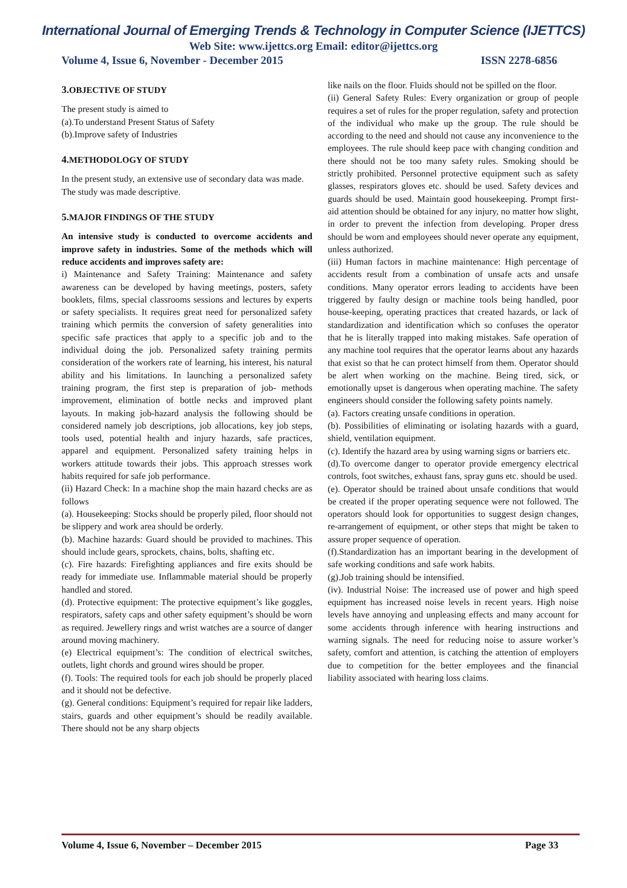International Journal of Emerging Trends & Technology in Computer Science (IJETTCS)
Web Site: www.ijettcs.org Email: editor@ijettcs.org
Volume 4, Issue 6, November - December 2015 ISSN 2278-6856
3. OBJECTIVE OF STUDY
The present study is aimed to
(a).To understand Present Status of Safety
(b).Improve safety of Industries
4. METHODOLOGY OF STUDY
In the present study, an extensive use of secondary data was made. The study was made descriptive.
5. MAJOR FINDINGS OF THE STUDY
An intensive study is conducted to overcome accidents and improve safety in industries. Some of the methods which will reduce accidents and improves safety are:
i) Maintenance and Safety Training: Maintenance and safety awareness can be developed by having meetings, posters, safety booklets, films, special classrooms sessions and lectures by experts or safety specialists. It requires great need for personalized safety training which permits the conversion of safety generalities into specific safe practices that apply to a specific job and to the individual doing the job. Personalized safety training permits consideration of the workers rate of learning, his interest, his natural ability and his limitations. In launching a personalized safety training program, the first step is preparation of job- methods improvement, elimination of bottle necks and improved plant layouts. In making job-hazard analysis the following should be considered namely job descriptions, job allocations, key job steps, tools used, potential health and injury hazards, safe practices, apparel and equipment. Personalized safety training helps in workers attitude towards their jobs. This approach stresses work habits required for safe job performance.
(ii) Hazard Check: In a machine shop the main hazard checks are as follows
(a). Housekeeping: Stocks should be properly piled, floor should not be slippery and work area should be orderly.
(b). Machine hazards: Guard should be provided to machines. This should include gears, sprockets, chains, bolts, shafting etc.
(c). Fire hazards: Firefighting appliances and fire exits should be ready for immediate use. Inflammable material should be properly handled and stored.
(d). Protective equipment: The protective equipment’s like goggles, respirators, safety caps and other safety equipment’s should be worn as required. Jewellery rings and wrist watches are a source of danger around moving machinery.
(e) Electrical equipment’s: The condition of electrical switches, outlets, light chords and ground wires should be proper.
(f). Tools: The required tools for each job should be properly placed and it should not be defective.
(g). General conditions: Equipment’s required for repair like ladders, stairs, guards and other equipment’s should be readily available. There should not be any sharp objects
like nails on the floor. Fluids should not be spilled on the floor.
(ii) General Safety Rules: Every organization or group of people requires a set of rules for the proper regulation, safety and protection of the individual who make up the group. The rule should be according to the need and should not cause any inconvenience to the employees. The rule should keep pace with changing condition and there should not be too many safety rules. Smoking should be strictly prohibited. Personnel protective equipment such as safety glasses, respirators gloves etc. should be used. Safety devices and guards should be used. Maintain good housekeeping. Prompt first-aid attention should be obtained for any injury, no matter how slight, in order to prevent the infection from developing. Proper dress should be worn and employees should never operate any equipment, unless authorized.
(iii) Human factors in machine maintenance: High percentage of accidents result from a combination of unsafe acts and unsafe conditions. Many operator errors leading to accidents have been triggered by faulty design or machine tools being handled, poor house-keeping, operating practices that created hazards, or lack of standardization and identification which so confuses the operator that he is literally trapped into making mistakes. Safe operation of any machine tool requires that the operator learns about any hazards that exist so that he can protect himself from them. Operator should be alert when working on the machine. Being tired, sick, or emotionally upset is dangerous when operating machine. The safety engineers should consider the following safety points namely.
(a). Factors creating unsafe conditions in operation.
(b). Possibilities of eliminating or isolating hazards with a guard, shield, ventilation equipment.
(c). Identify the hazard area by using warning signs or barriers etc.
(d).To overcome danger to operator provide emergency electrical controls, foot switches, exhaust fans, spray guns etc. should be used.
(e). Operator should be trained about unsafe conditions that would be created if the proper operating sequence were not followed. The operators should look for opportunities to suggest design changes, re-arrangement of equipment, or other steps that might be taken to assure proper sequence of operation.
(f).Standardization has an important bearing in the development of safe working conditions and safe work habits.
(g).Job training should be intensified.
(iv). Industrial Noise: The increased use of power and high speed equipment has increased noise levels in recent years. High noise levels have annoying and unpleasing effects and many account for some accidents through inference with hearing instructions and warning signals. The need for reducing noise to assure worker’s safety, comfort and attention, is catching the attention of employers due to competition for the better employees and the financial liability associated with hearing loss claims.
Volume 4, Issue 6, November – December 2015 Page 33